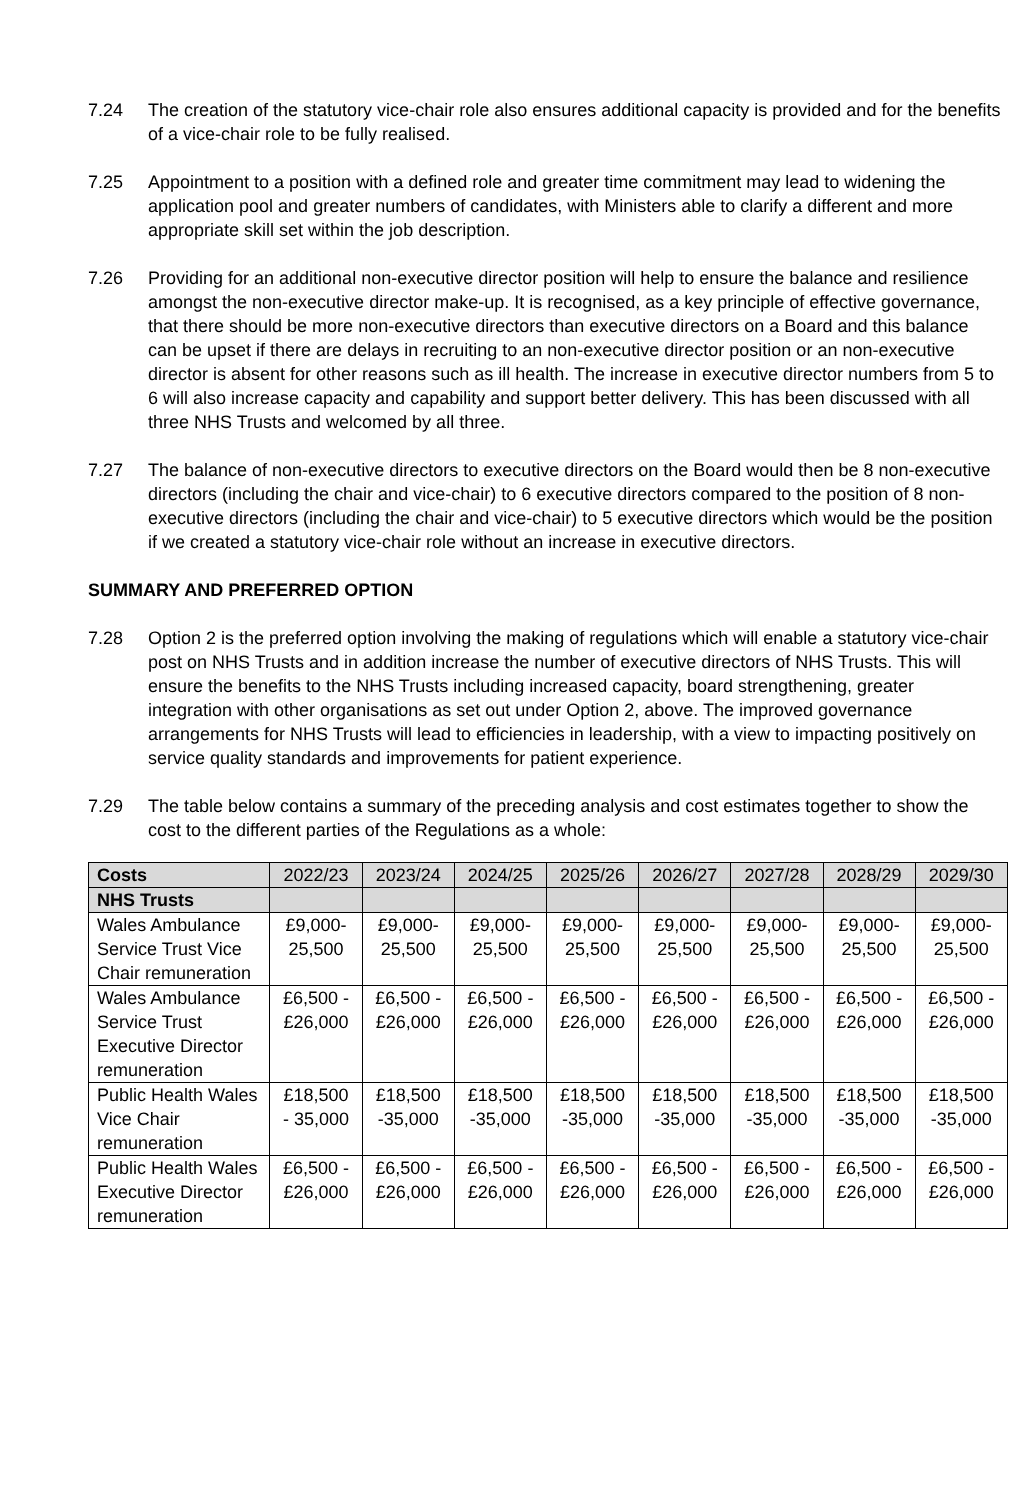7.24 The creation of the statutory vice-chair role also ensures additional capacity is provided and for the benefits of a vice-chair role to be fully realised.
7.25 Appointment to a position with a defined role and greater time commitment may lead to widening the application pool and greater numbers of candidates, with Ministers able to clarify a different and more appropriate skill set within the job description.
7.26 Providing for an additional non-executive director position will help to ensure the balance and resilience amongst the non-executive director make-up. It is recognised, as a key principle of effective governance, that there should be more non-executive directors than executive directors on a Board and this balance can be upset if there are delays in recruiting to an non-executive director position or an non-executive director is absent for other reasons such as ill health. The increase in executive director numbers from 5 to 6 will also increase capacity and capability and support better delivery. This has been discussed with all three NHS Trusts and welcomed by all three.
7.27 The balance of non-executive directors to executive directors on the Board would then be 8 non-executive directors (including the chair and vice-chair) to 6 executive directors compared to the position of 8 non-executive directors (including the chair and vice-chair) to 5 executive directors which would be the position if we created a statutory vice-chair role without an increase in executive directors.
SUMMARY AND PREFERRED OPTION
7.28 Option 2 is the preferred option involving the making of regulations which will enable a statutory vice-chair post on NHS Trusts and in addition increase the number of executive directors of NHS Trusts. This will ensure the benefits to the NHS Trusts including increased capacity, board strengthening, greater integration with other organisations as set out under Option 2, above. The improved governance arrangements for NHS Trusts will lead to efficiencies in leadership, with a view to impacting positively on service quality standards and improvements for patient experience.
7.29 The table below contains a summary of the preceding analysis and cost estimates together to show the cost to the different parties of the Regulations as a whole:
| Costs | 2022/23 | 2023/24 | 2024/25 | 2025/26 | 2026/27 | 2027/28 | 2028/29 | 2029/30 |
| --- | --- | --- | --- | --- | --- | --- | --- | --- |
| NHS Trusts | | | | | | | | |
| Wales Ambulance Service Trust Vice Chair remuneration | £9,000-25,500 | £9,000-25,500 | £9,000-25,500 | £9,000-25,500 | £9,000-25,500 | £9,000-25,500 | £9,000-25,500 | £9,000-25,500 |
| Wales Ambulance Service Trust Executive Director remuneration | £6,500 - £26,000 | £6,500 - £26,000 | £6,500 - £26,000 | £6,500 - £26,000 | £6,500 - £26,000 | £6,500 - £26,000 | £6,500 - £26,000 | £6,500 - £26,000 |
| Public Health Wales Vice Chair remuneration | £18,500 - 35,000 | £18,500 -35,000 | £18,500 -35,000 | £18,500 -35,000 | £18,500 -35,000 | £18,500 -35,000 | £18,500 -35,000 | £18,500 -35,000 |
| Public Health Wales Executive Director remuneration | £6,500 - £26,000 | £6,500 - £26,000 | £6,500 - £26,000 | £6,500 - £26,000 | £6,500 - £26,000 | £6,500 - £26,000 | £6,500 - £26,000 | £6,500 - £26,000 |